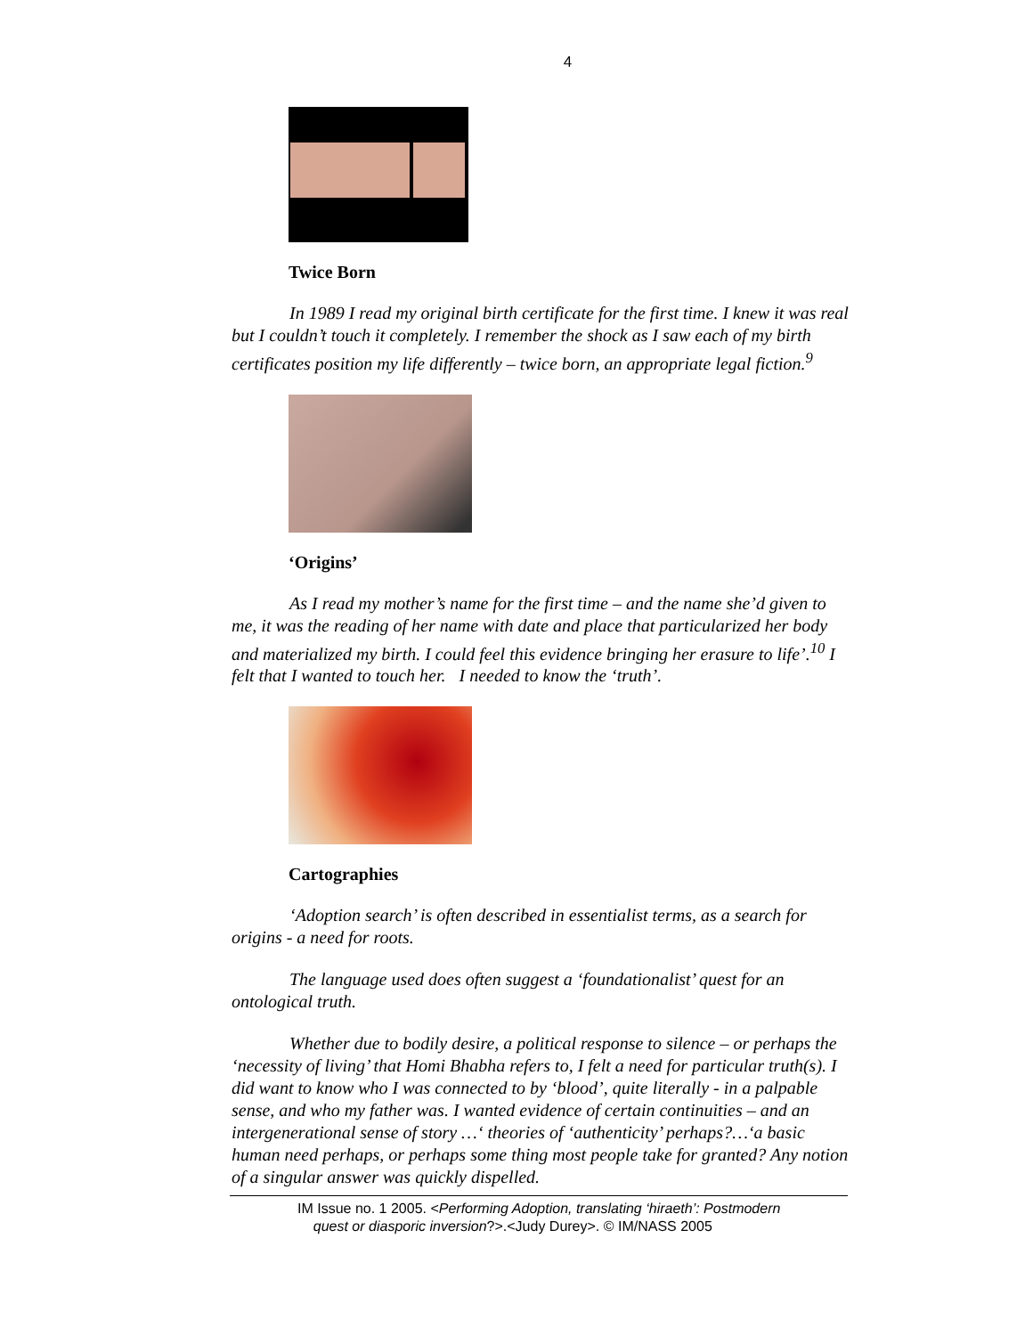4
Twice Born
In 1989 I read my original birth certificate for the first time. I knew it was real but I couldn’t touch it completely. I remember the shock as I saw each of my birth certificates position my life differently – twice born, an appropriate legal fiction.<sup>9</sup>
‘Origins’
As I read my mother’s name for the first time – and the name she’d given to me, it was the reading of her name with date and place that particularized her body and materialized my birth. I could feel this evidence bringing her erasure to life’.<sup>10</sup> I felt that I wanted to touch her. I needed to know the ‘truth’.
Cartographies
‘Adoption search’ is often described in essentialist terms, as a search for origins - a need for roots.
The language used does often suggest a ‘foundationalist’ quest for an ontological truth.
Whether due to bodily desire, a political response to silence – or perhaps the ‘necessity of living’ that Homi Bhabha refers to, I felt a need for particular truth(s). I did want to know who I was connected to by ‘blood’, quite literally - in a palpable sense, and who my father was. I wanted evidence of certain continuities – and an intergenerational sense of story …‘ theories of ‘authenticity’ perhaps?…‘a basic human need perhaps, or perhaps some thing most people take for granted? Any notion of a singular answer was quickly dispelled.
IM Issue no. 1 2005. <Performing Adoption, translating ‘hiraeth’: Postmodern
quest or diasporic inversion?>.<Judy Durey>. © IM/NASS 2005